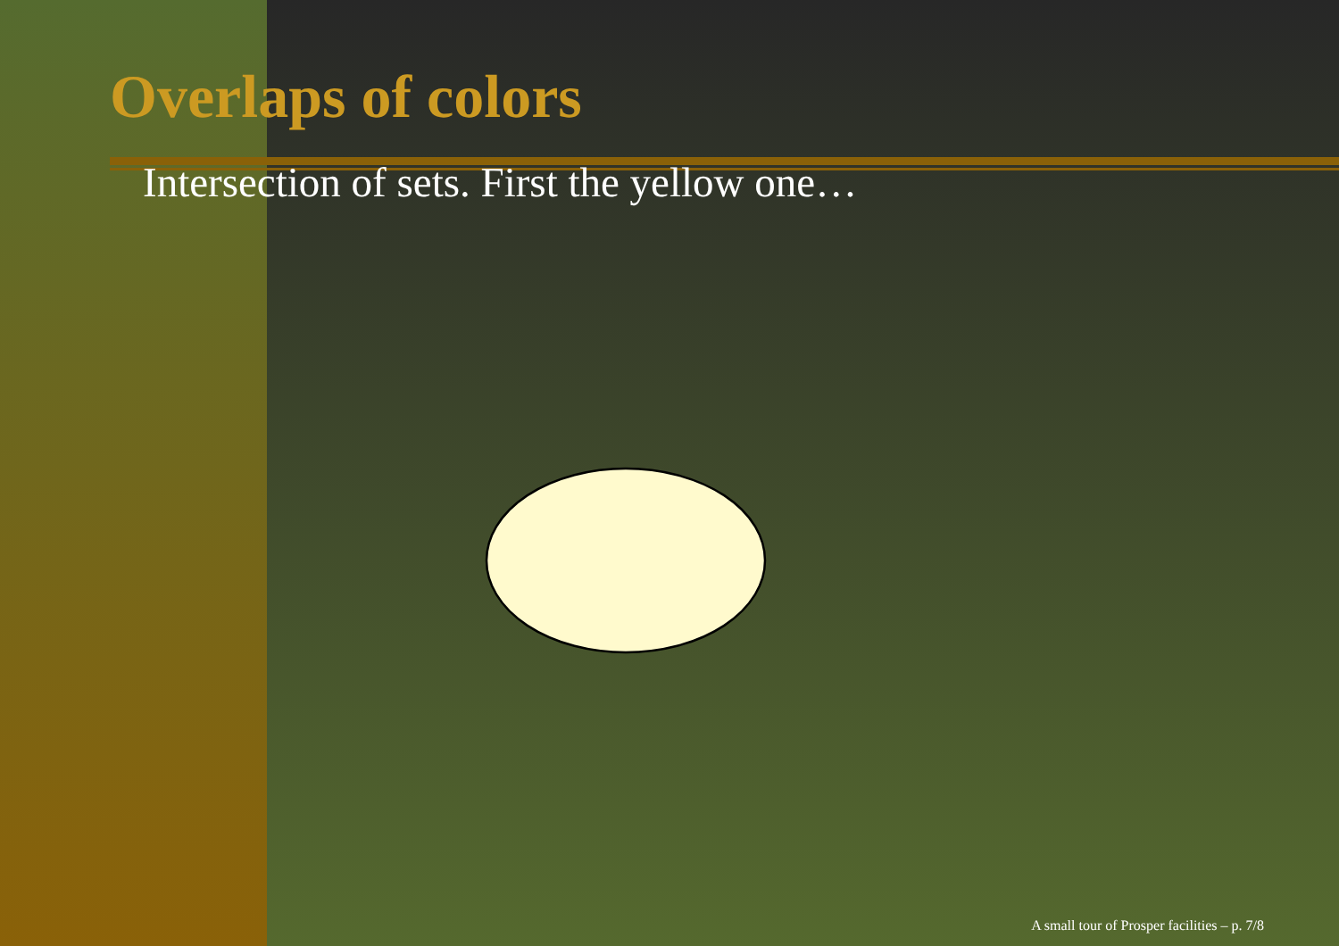Overlaps of colors
Intersection of sets. First the yellow one…
A small tour of Prosper facilities – p. 7/8